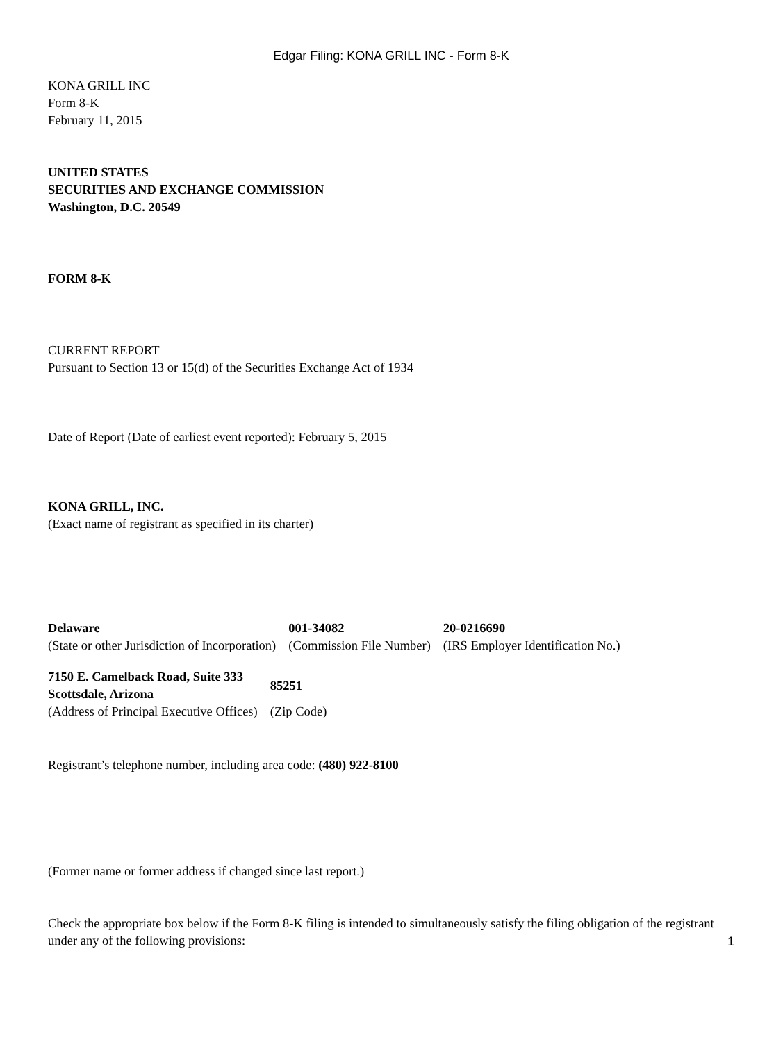Edgar Filing: KONA GRILL INC - Form 8-K
KONA GRILL INC
Form 8-K
February 11, 2015
UNITED STATES
SECURITIES AND EXCHANGE COMMISSION
Washington, D.C. 20549
FORM 8-K
CURRENT REPORT
Pursuant to Section 13 or 15(d) of the Securities Exchange Act of 1934
Date of Report (Date of earliest event reported): February 5, 2015
KONA GRILL, INC.
(Exact name of registrant as specified in its charter)
| Delaware | 001-34082 | 20-0216690 |
| (State or other Jurisdiction of Incorporation) | (Commission File Number) | (IRS Employer Identification No.) |
| 7150 E. Camelback Road, Suite 333 Scottsdale, Arizona | 85251 |
| (Address of Principal Executive Offices) | (Zip Code) |
Registrant’s telephone number, including area code: (480) 922-8100
(Former name or former address if changed since last report.)
Check the appropriate box below if the Form 8-K filing is intended to simultaneously satisfy the filing obligation of the registrant under any of the following provisions:
1